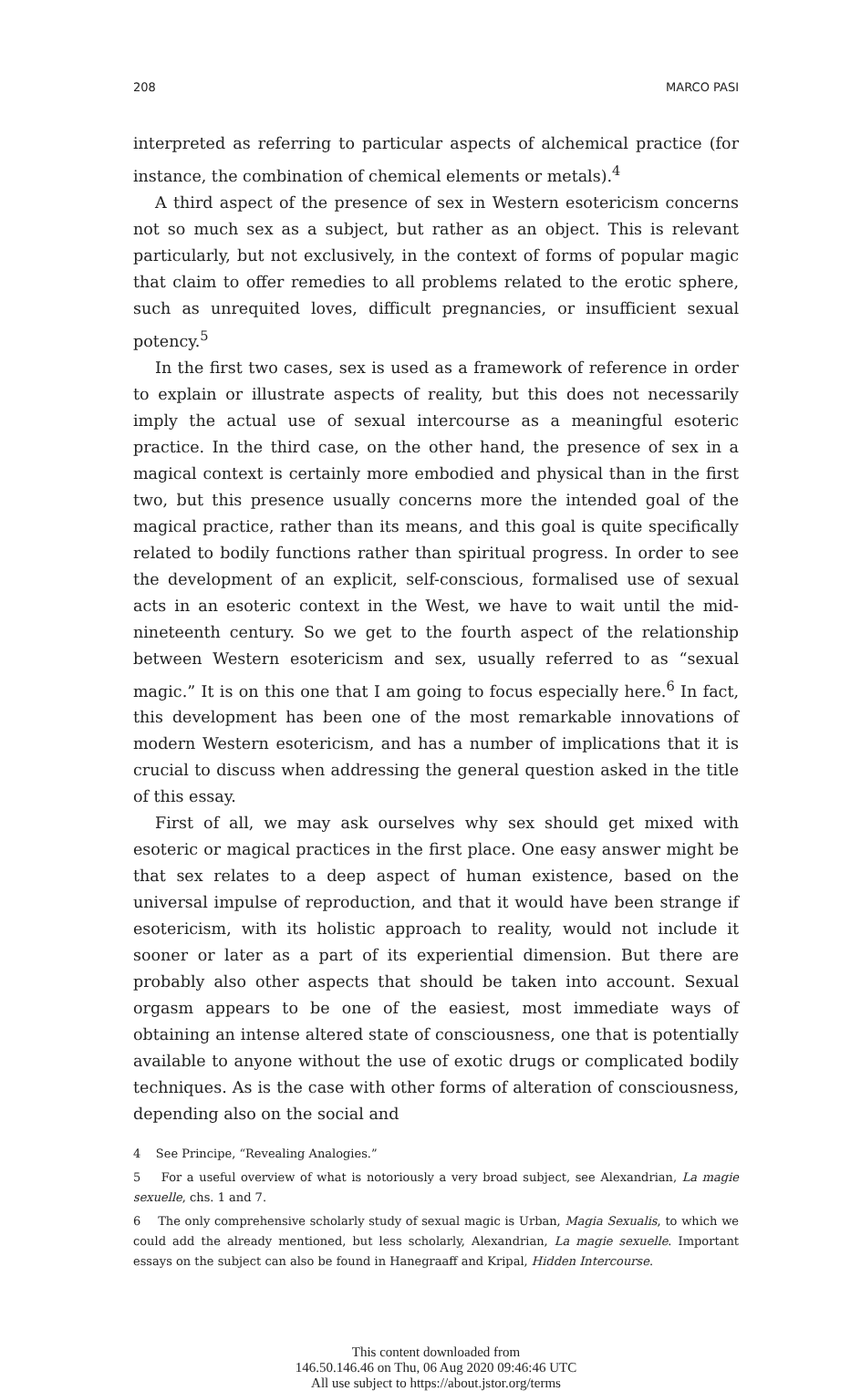208 MARCO PASI
interpreted as referring to particular aspects of alchemical practice (for instance, the combination of chemical elements or metals).<sup>4</sup>
A third aspect of the presence of sex in Western esotericism concerns not so much sex as a subject, but rather as an object. This is relevant particularly, but not exclusively, in the context of forms of popular magic that claim to offer remedies to all problems related to the erotic sphere, such as unrequited loves, difficult pregnancies, or insufficient sexual potency.<sup>5</sup>
In the first two cases, sex is used as a framework of reference in order to explain or illustrate aspects of reality, but this does not necessarily imply the actual use of sexual intercourse as a meaningful esoteric practice. In the third case, on the other hand, the presence of sex in a magical context is certainly more embodied and physical than in the first two, but this presence usually concerns more the intended goal of the magical practice, rather than its means, and this goal is quite specifically related to bodily functions rather than spiritual progress. In order to see the development of an explicit, self-conscious, formalised use of sexual acts in an esoteric context in the West, we have to wait until the mid-nineteenth century. So we get to the fourth aspect of the relationship between Western esotericism and sex, usually referred to as “sexual magic.” It is on this one that I am going to focus especially here.<sup>6</sup> In fact, this development has been one of the most remarkable innovations of modern Western esotericism, and has a number of implications that it is crucial to discuss when addressing the general question asked in the title of this essay.
First of all, we may ask ourselves why sex should get mixed with esoteric or magical practices in the first place. One easy answer might be that sex relates to a deep aspect of human existence, based on the universal impulse of reproduction, and that it would have been strange if esotericism, with its holistic approach to reality, would not include it sooner or later as a part of its experiential dimension. But there are probably also other aspects that should be taken into account. Sexual orgasm appears to be one of the easiest, most immediate ways of obtaining an intense altered state of consciousness, one that is potentially available to anyone without the use of exotic drugs or complicated bodily techniques. As is the case with other forms of alteration of consciousness, depending also on the social and
4 See Principe, “Revealing Analogies.”
5 For a useful overview of what is notoriously a very broad subject, see Alexandrian, La magie sexuelle, chs. 1 and 7.
6 The only comprehensive scholarly study of sexual magic is Urban, Magia Sexualis, to which we could add the already mentioned, but less scholarly, Alexandrian, La magie sexuelle. Important essays on the subject can also be found in Hanegraaff and Kripal, Hidden Intercourse.
This content downloaded from
146.50.146.46 on Thu, 06 Aug 2020 09:46:46 UTC
All use subject to https://about.jstor.org/terms